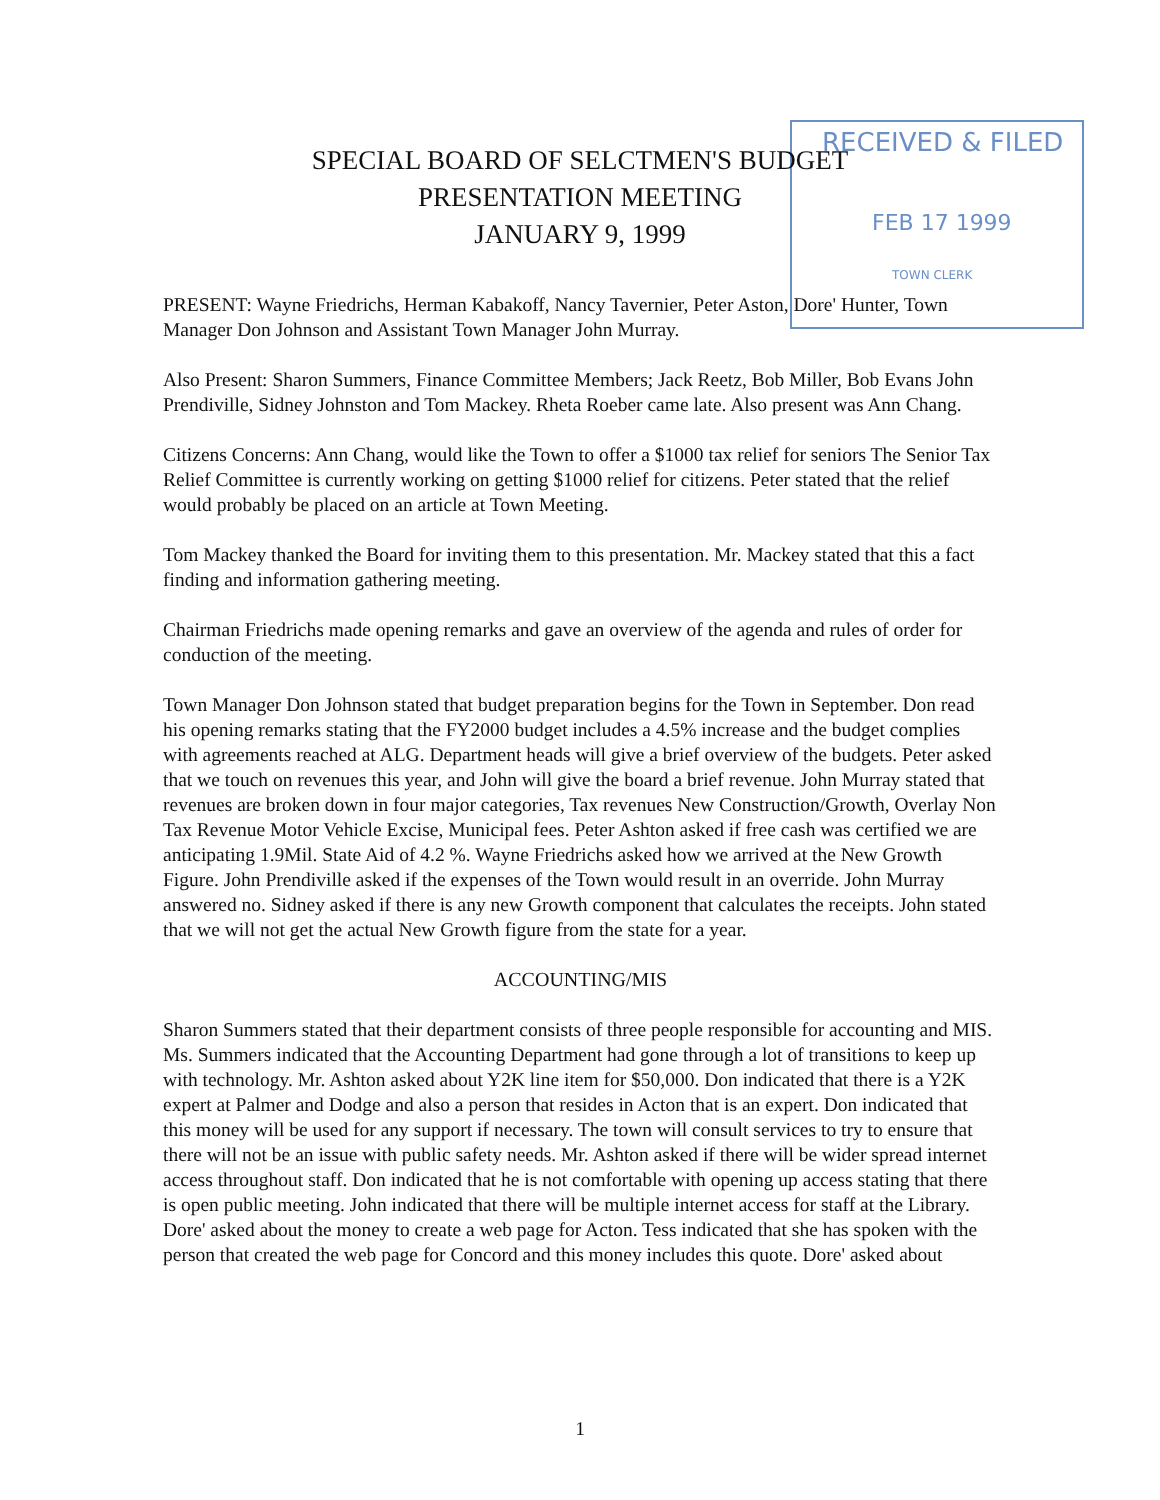RECEIVED & FILED
FEB 17 1999
TOWN CLERK
SPECIAL BOARD OF SELCTMEN'S BUDGET
PRESENTATION MEETING
JANUARY 9, 1999
PRESENT: Wayne Friedrichs, Herman Kabakoff, Nancy Tavernier, Peter Aston, Dore' Hunter, Town Manager Don Johnson and Assistant Town Manager John Murray.
Also Present: Sharon Summers, Finance Committee Members; Jack Reetz, Bob Miller, Bob Evans John Prendiville, Sidney Johnston and Tom Mackey. Rheta Roeber came late. Also present was Ann Chang.
Citizens Concerns: Ann Chang, would like the Town to offer a $1000 tax relief for seniors The Senior Tax Relief Committee is currently working on getting $1000 relief for citizens. Peter stated that the relief would probably be placed on an article at Town Meeting.
Tom Mackey thanked the Board for inviting them to this presentation. Mr. Mackey stated that this a fact finding and information gathering meeting.
Chairman Friedrichs made opening remarks and gave an overview of the agenda and rules of order for conduction of the meeting.
Town Manager Don Johnson stated that budget preparation begins for the Town in September. Don read his opening remarks stating that the FY2000 budget includes a 4.5% increase and the budget complies with agreements reached at ALG. Department heads will give a brief overview of the budgets. Peter asked that we touch on revenues this year, and John will give the board a brief revenue. John Murray stated that revenues are broken down in four major categories, Tax revenues New Construction/Growth, Overlay Non Tax Revenue Motor Vehicle Excise, Municipal fees. Peter Ashton asked if free cash was certified we are anticipating 1.9Mil. State Aid of 4.2 %. Wayne Friedrichs asked how we arrived at the New Growth Figure. John Prendiville asked if the expenses of the Town would result in an override. John Murray answered no. Sidney asked if there is any new Growth component that calculates the receipts. John stated that we will not get the actual New Growth figure from the state for a year.
ACCOUNTING/MIS
Sharon Summers stated that their department consists of three people responsible for accounting and MIS. Ms. Summers indicated that the Accounting Department had gone through a lot of transitions to keep up with technology. Mr. Ashton asked about Y2K line item for $50,000. Don indicated that there is a Y2K expert at Palmer and Dodge and also a person that resides in Acton that is an expert. Don indicated that this money will be used for any support if necessary. The town will consult services to try to ensure that there will not be an issue with public safety needs. Mr. Ashton asked if there will be wider spread internet access throughout staff. Don indicated that he is not comfortable with opening up access stating that there is open public meeting. John indicated that there will be multiple internet access for staff at the Library. Dore' asked about the money to create a web page for Acton. Tess indicated that she has spoken with the person that created the web page for Concord and this money includes this quote. Dore' asked about
1